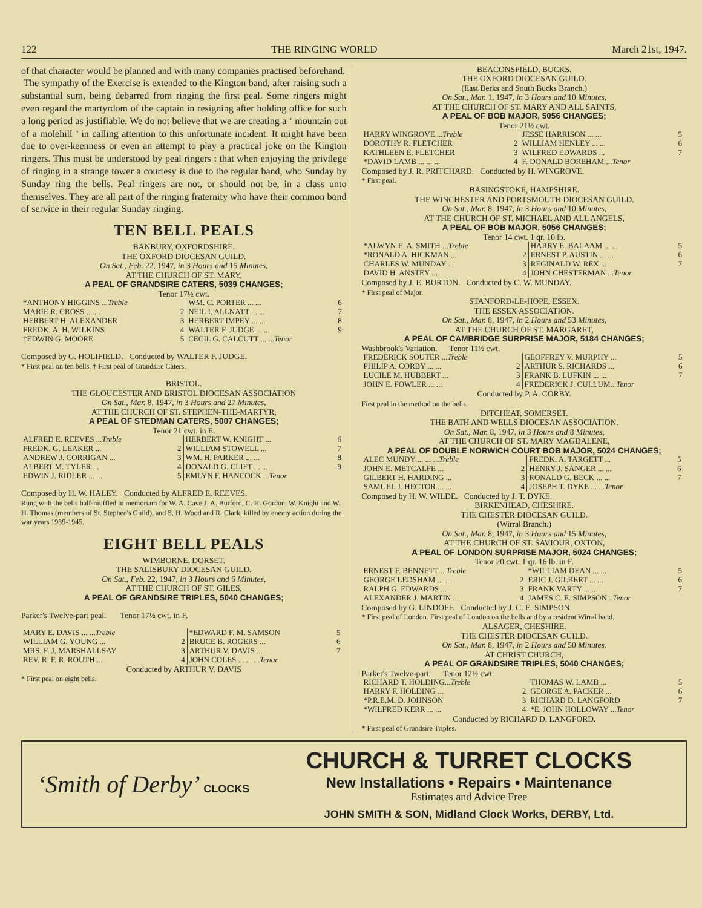122 THE RINGING WORLD March 21st, 1947.
of that character would be planned and with many companies practised beforehand.
The sympathy of the Exercise is extended to the Kington band, after raising such a substantial sum, being debarred from ringing the first peal. Some ringers might even regard the martyrdom of the captain in resigning after holding office for such a long period as justifiable. We do not believe that we are creating a ‘ mountain out of a molehill ’ in calling attention to this unfortunate incident. It might have been due to over-keenness or even an attempt to play a practical joke on the Kington ringers. This must be understood by peal ringers : that when enjoying the privilege of ringing in a strange tower a courtesy is due to the regular band, who Sunday by Sunday ring the bells. Peal ringers are not, or should not be, in a class unto themselves. They are all part of the ringing fraternity who have their common bond of service in their regular Sunday ringing.
TEN BELL PEALS
BANBURY, OXFORDSHIRE.
THE OXFORD DIOCESAN GUILD.
On Sat., Feb. 22, 1947, in 3 Hours and 15 Minutes,
AT THE CHURCH OF ST. MARY,
A PEAL OF GRANDSIRE CATERS, 5039 CHANGES;
Tenor 17½ cwt.
| *ANTHONY HIGGINS ... Treble | | WM. C. PORTER ... ... | 6 |
| MARIE R. CROSS ... ... | 2 | NEIL I. ALLNATT ... ... | 7 |
| HERBERT H. ALEXANDER | 3 | HERBERT IMPEY ... ... | 8 |
| FREDK. A. H. WILKINS | 4 | WALTER F. JUDGE ... ... | 9 |
| †EDWIN G. MOORE | 5 | CECIL G. CALCUTT ... ... Tenor | |
Composed by G. HOLIFIELD. Conducted by WALTER F. JUDGE.
* First peal on ten bells. † First peal of Grandsire Caters.
BRISTOL.
THE GLOUCESTER AND BRISTOL DIOCESAN ASSOCIATION
On Sat., Mar. 8, 1947, in 3 Hours and 27 Minutes,
AT THE CHURCH OF ST. STEPHEN-THE-MARTYR,
A PEAL OF STEDMAN CATERS, 5007 CHANGES;
Tenor 21 cwt. in E.
| ALFRED E. REEVES ... Treble | | HERBERT W. KNIGHT ... | 6 |
| FREDK. G. LEAKER ... | 2 | WILLIAM STOWELL ... | 7 |
| ANDREW J. CORRIGAN ... | 3 | WM. H. PARKER ... ... | 8 |
| ALBERT M. TYLER ... | 4 | DONALD G. CLIFT ... ... | 9 |
| EDWIN J. RIDLER ... ... | 5 | EMLYN F. HANCOCK ... Tenor | |
Composed by H. W. HALEY. Conducted by ALFRED E. REEVES.
Rung with the bells half-muffled in memoriam for W. A. Cave J. A. Burford, C. H. Gordon, W. Knight and W. H. Thomas (members of St. Stephen's Guild), and S. H. Wood and R. Clark, killed by enemy action during the war years 1939-1945.
EIGHT BELL PEALS
WIMBORNE, DORSET.
THE SALISBURY DIOCESAN GUILD.
On Sat., Feb. 22, 1947, in 3 Hours and 6 Minutes,
AT THE CHURCH OF ST. GILES,
A PEAL OF GRANDSIRE TRIPLES, 5040 CHANGES;
Parker's Twelve-part peal. Tenor 17½ cwt. in F.
| MARY E. DAVIS ... ... Treble | | *EDWARD F. M. SAMSON | 5 |
| WILLIAM G. YOUNG ... | 2 | BRUCE B. ROGERS ... | 6 |
| MRS. F. J. MARSHALLSAY | 3 | ARTHUR V. DAVIS ... | 7 |
| REV. R. F. R. ROUTH ... | 4 | JOHN COLES ... ... ... Tenor | |
Conducted by ARTHUR V. DAVIS
* First peal on eight bells.
BEACONSFIELD, BUCKS.
THE OXFORD DIOCESAN GUILD.
(East Berks and South Bucks Branch.)
On Sat., Mar. 1, 1947, in 3 Hours and 10 Minutes,
AT THE CHURCH OF ST. MARY AND ALL SAINTS,
A PEAL OF BOB MAJOR, 5056 CHANGES;
Tenor 21½ cwt.
| HARRY WINGROVE ... Treble | | JESSE HARRISON ... ... | 5 |
| DOROTHY R. FLETCHER | 2 | WILLIAM HENLEY ... ... | 6 |
| KATHLEEN E. FLETCHER | 3 | WILFRED EDWARDS ... | 7 |
| *DAVID LAMB ... ... ... | 4 | F. DONALD BOREHAM ... Tenor | |
Composed by J. R. PRITCHARD. Conducted by H. WINGROVE.
* First peal.
BASINGSTOKE, HAMPSHIRE.
THE WINCHESTER AND PORTSMOUTH DIOCESAN GUILD.
On Sat., Mar. 8, 1947, in 3 Hours and 10 Minutes,
AT THE CHURCH OF ST. MICHAEL AND ALL ANGELS,
A PEAL OF BOB MAJOR, 5056 CHANGES;
Tenor 14 cwt. 1 qr. 10 lb.
| *ALWYN E. A. SMITH ... Treble | | HARRY E. BALAAM ... ... | 5 |
| *RONALD A. HICKMAN ... | 2 | ERNEST P. AUSTIN ... ... | 6 |
| CHARLES W. MUNDAY ... | 3 | REGINALD W. REX ... | 7 |
| DAVID H. ANSTEY ... | 4 | JOHN CHESTERMAN ... Tenor | |
Composed by J. E. BURTON. Conducted by C. W. MUNDAY.
* First peal of Major.
STANFORD-LE-HOPE, ESSEX.
THE ESSEX ASSOCIATION.
On Sat., Mar. 8, 1947, in 2 Hours and 53 Minutes,
AT THE CHURCH OF ST. MARGARET,
A PEAL OF CAMBRIDGE SURPRISE MAJOR, 5184 CHANGES;
Washbrook's Variation. Tenor 11½ cwt.
| FREDERICK SOUTER ... Treble | | GEOFFREY V. MURPHY ... | 5 |
| PHILIP A. CORBY ... ... | 2 | ARTHUR S. RICHARDS ... | 6 |
| LUCILE M. HUBBERT ... | 3 | FRANK B. LUFKIN ... ... | 7 |
| JOHN E. FOWLER ... ... | 4 | FREDERICK J. CULLUM... Tenor | |
Conducted by P. A. CORBY.
First peal in the method on the bells.
DITCHEAT, SOMERSET.
THE BATH AND WELLS DIOCESAN ASSOCIATION.
On Sat., Mar. 8, 1947, in 3 Hours and 8 Minutes,
AT THE CHURCH OF ST. MARY MAGDALENE,
A PEAL OF DOUBLE NORWICH COURT BOB MAJOR, 5024 CHANGES;
| ALEC MUNDY ... ... ... Treble | | FREDK. A. TARGETT ... | 5 |
| JOHN E. METCALFE ... | 2 | HENRY J. SANGER ... ... | 6 |
| GILBERT H. HARDING ... | 3 | RONALD G. BECK ... ... | 7 |
| SAMUEL J. HECTOR ... ... | 4 | JOSEPH T. DYKE ... ... Tenor | |
Composed by H. W. WILDE. Conducted by J. T. DYKE.
BIRKENHEAD, CHESHIRE.
THE CHESTER DIOCESAN GUILD.
(Wirral Branch.)
On Sat., Mar. 8, 1947, in 3 Hours and 15 Minutes,
AT THE CHURCH OF ST. SAVIOUR, OXTON,
A PEAL OF LONDON SURPRISE MAJOR, 5024 CHANGES;
Tenor 20 cwt. 1 qr. 16 lb. in F.
| ERNEST F. BENNETT ... Treble | | *WILLIAM DEAN ... ... | 5 |
| GEORGE LEDSHAM ... ... | 2 | ERIC J. GILBERT ... ... | 6 |
| RALPH G. EDWARDS ... | 3 | FRANK VARTY ... ... | 7 |
| ALEXANDER J. MARTIN ... | 4 | JAMES C. E. SIMPSON... Tenor | |
Composed by G. LINDOFF. Conducted by J. C. E. SIMPSON.
* First peal of London. First peal of London on the bells and by a resident Wirral band.
ALSAGER, CHESHIRE.
THE CHESTER DIOCESAN GUILD.
On Sat., Mar. 8, 1947, in 2 Hours and 50 Minutes.
AT CHRIST CHURCH,
A PEAL OF GRANDSIRE TRIPLES, 5040 CHANGES;
Parker's Twelve-part. Tenor 12½ cwt.
| RICHARD T. HOLDING... Treble | | THOMAS W. LAMB ... | 5 |
| HARRY F. HOLDING ... | 2 | GEORGE A. PACKER ... | 6 |
| *P.R.E.M. D. JOHNSON | 3 | RICHARD D. LANGFORD | 7 |
| *WILFRED KERR ... ... | 4 | *E. JOHN HOLLOWAY ... Tenor | |
Conducted by RICHARD D. LANGFORD.
* First peal of Grandsire Triples.
‘Smith of Derby’ CLOCKS
CHURCH & TURRET CLOCKS
New Installations • Repairs • Maintenance
Estimates and Advice Free
JOHN SMITH & SON, Midland Clock Works, DERBY, Ltd.